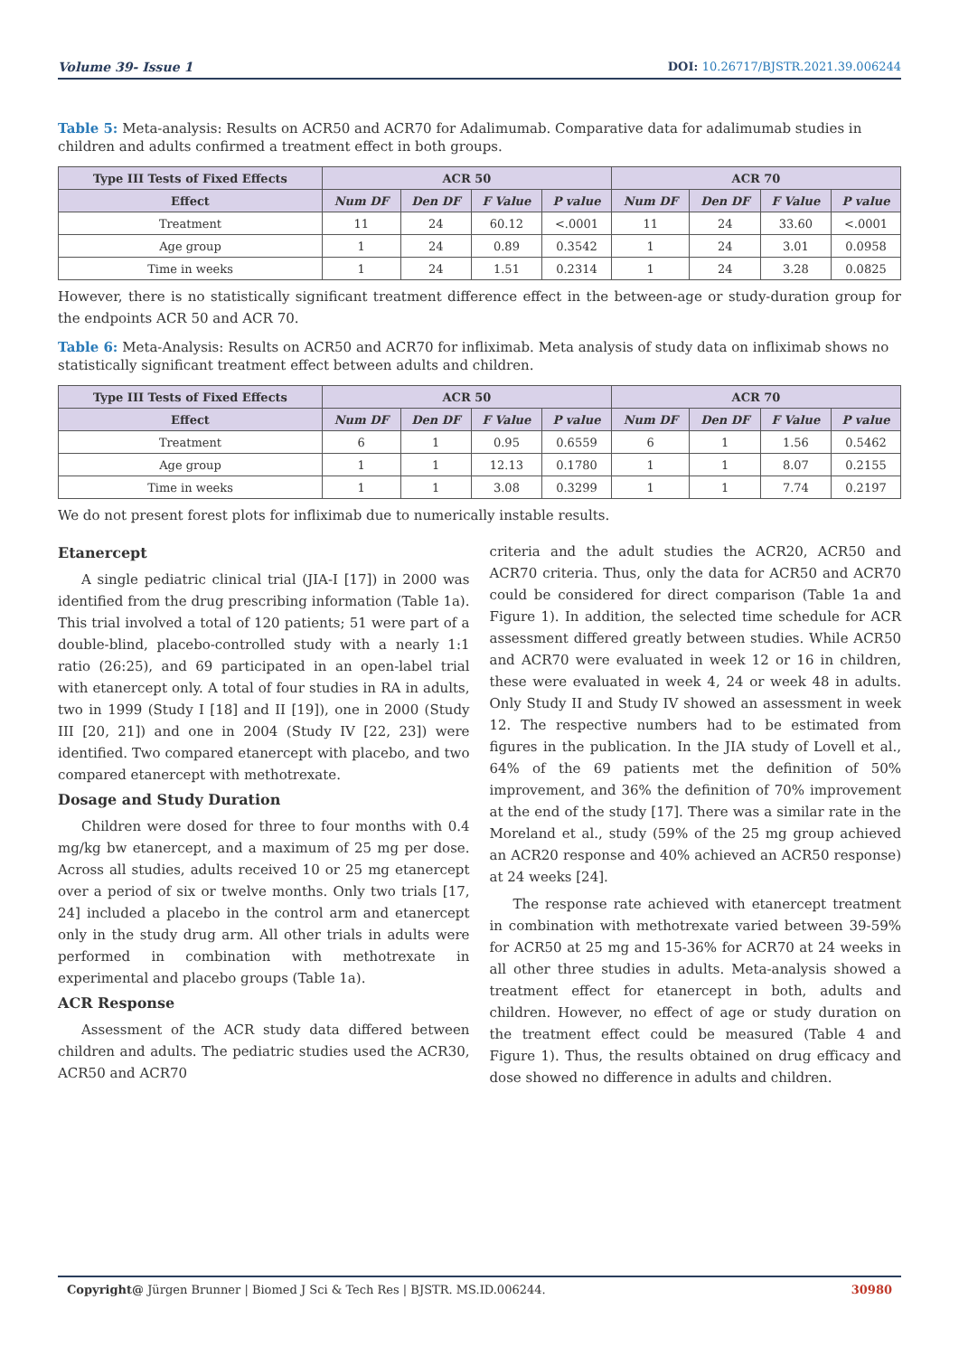Volume 39- Issue 1 DOI: 10.26717/BJSTR.2021.39.006244
Table 5: Meta-analysis: Results on ACR50 and ACR70 for Adalimumab. Comparative data for adalimumab studies in children and adults confirmed a treatment effect in both groups.
| Type III Tests of Fixed Effects | ACR 50 | | | | ACR 70 | | | |
| --- | --- | --- | --- | --- | --- | --- | --- | --- |
| Effect | Num DF | Den DF | F Value | P value | Num DF | Den DF | F Value | P value |
| Treatment | 11 | 24 | 60.12 | <.0001 | 11 | 24 | 33.60 | <.0001 |
| Age group | 1 | 24 | 0.89 | 0.3542 | 1 | 24 | 3.01 | 0.0958 |
| Time in weeks | 1 | 24 | 1.51 | 0.2314 | 1 | 24 | 3.28 | 0.0825 |
However, there is no statistically significant treatment difference effect in the between-age or study-duration group for the endpoints ACR 50 and ACR 70.
Table 6: Meta-Analysis: Results on ACR50 and ACR70 for infliximab. Meta analysis of study data on infliximab shows no statistically significant treatment effect between adults and children.
| Type III Tests of Fixed Effects | ACR 50 | | | | ACR 70 | | | |
| --- | --- | --- | --- | --- | --- | --- | --- | --- |
| Effect | Num DF | Den DF | F Value | P value | Num DF | Den DF | F Value | P value |
| Treatment | 6 | 1 | 0.95 | 0.6559 | 6 | 1 | 1.56 | 0.5462 |
| Age group | 1 | 1 | 12.13 | 0.1780 | 1 | 1 | 8.07 | 0.2155 |
| Time in weeks | 1 | 1 | 3.08 | 0.3299 | 1 | 1 | 7.74 | 0.2197 |
We do not present forest plots for infliximab due to numerically instable results.
Etanercept
A single pediatric clinical trial (JIA-I [17]) in 2000 was identified from the drug prescribing information (Table 1a). This trial involved a total of 120 patients; 51 were part of a double-blind, placebo-controlled study with a nearly 1:1 ratio (26:25), and 69 participated in an open-label trial with etanercept only. A total of four studies in RA in adults, two in 1999 (Study I [18] and II [19]), one in 2000 (Study III [20, 21]) and one in 2004 (Study IV [22, 23]) were identified. Two compared etanercept with placebo, and two compared etanercept with methotrexate.
Dosage and Study Duration
Children were dosed for three to four months with 0.4 mg/kg bw etanercept, and a maximum of 25 mg per dose. Across all studies, adults received 10 or 25 mg etanercept over a period of six or twelve months. Only two trials [17, 24] included a placebo in the control arm and etanercept only in the study drug arm. All other trials in adults were performed in combination with methotrexate in experimental and placebo groups (Table 1a).
ACR Response
Assessment of the ACR study data differed between children and adults. The pediatric studies used the ACR30, ACR50 and ACR70
criteria and the adult studies the ACR20, ACR50 and ACR70 criteria. Thus, only the data for ACR50 and ACR70 could be considered for direct comparison (Table 1a and Figure 1). In addition, the selected time schedule for ACR assessment differed greatly between studies. While ACR50 and ACR70 were evaluated in week 12 or 16 in children, these were evaluated in week 4, 24 or week 48 in adults. Only Study II and Study IV showed an assessment in week 12. The respective numbers had to be estimated from figures in the publication. In the JIA study of Lovell et al., 64% of the 69 patients met the definition of 50% improvement, and 36% the definition of 70% improvement at the end of the study [17]. There was a similar rate in the Moreland et al., study (59% of the 25 mg group achieved an ACR20 response and 40% achieved an ACR50 response) at 24 weeks [24].
The response rate achieved with etanercept treatment in combination with methotrexate varied between 39-59% for ACR50 at 25 mg and 15-36% for ACR70 at 24 weeks in all other three studies in adults. Meta-analysis showed a treatment effect for etanercept in both, adults and children. However, no effect of age or study duration on the treatment effect could be measured (Table 4 and Figure 1). Thus, the results obtained on drug efficacy and dose showed no difference in adults and children.
Copyright@ Jürgen Brunner | Biomed J Sci & Tech Res | BJSTR. MS.ID.006244.
30980